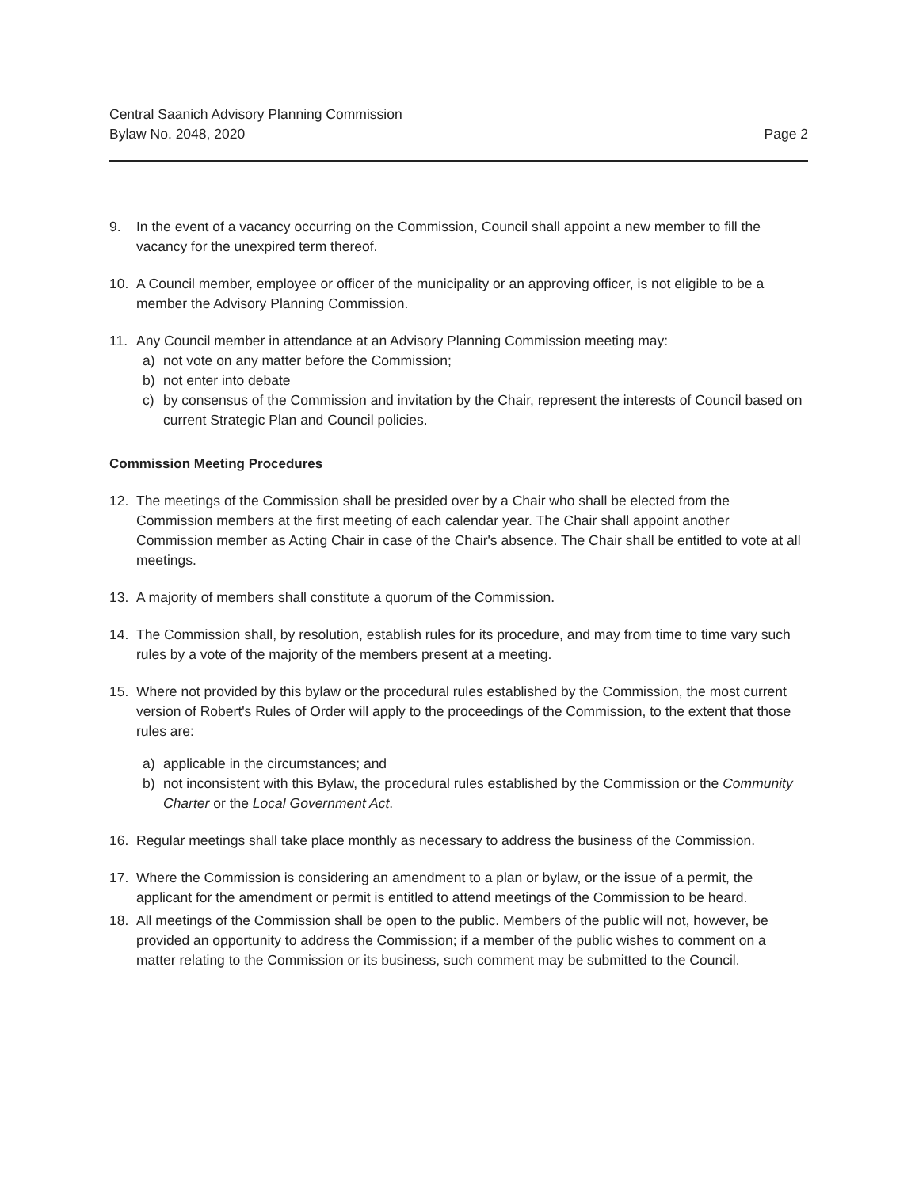Central Saanich Advisory Planning Commission
Bylaw No. 2048, 2020
Page 2
9. In the event of a vacancy occurring on the Commission, Council shall appoint a new member to fill the vacancy for the unexpired term thereof.
10. A Council member, employee or officer of the municipality or an approving officer, is not eligible to be a member the Advisory Planning Commission.
11. Any Council member in attendance at an Advisory Planning Commission meeting may:
a) not vote on any matter before the Commission;
b) not enter into debate
c) by consensus of the Commission and invitation by the Chair, represent the interests of Council based on current Strategic Plan and Council policies.
Commission Meeting Procedures
12. The meetings of the Commission shall be presided over by a Chair who shall be elected from the Commission members at the first meeting of each calendar year. The Chair shall appoint another Commission member as Acting Chair in case of the Chair's absence. The Chair shall be entitled to vote at all meetings.
13. A majority of members shall constitute a quorum of the Commission.
14. The Commission shall, by resolution, establish rules for its procedure, and may from time to time vary such rules by a vote of the majority of the members present at a meeting.
15. Where not provided by this bylaw or the procedural rules established by the Commission, the most current version of Robert's Rules of Order will apply to the proceedings of the Commission, to the extent that those rules are:
a) applicable in the circumstances; and
b) not inconsistent with this Bylaw, the procedural rules established by the Commission or the Community Charter or the Local Government Act.
16. Regular meetings shall take place monthly as necessary to address the business of the Commission.
17. Where the Commission is considering an amendment to a plan or bylaw, or the issue of a permit, the applicant for the amendment or permit is entitled to attend meetings of the Commission to be heard.
18. All meetings of the Commission shall be open to the public. Members of the public will not, however, be provided an opportunity to address the Commission; if a member of the public wishes to comment on a matter relating to the Commission or its business, such comment may be submitted to the Council.